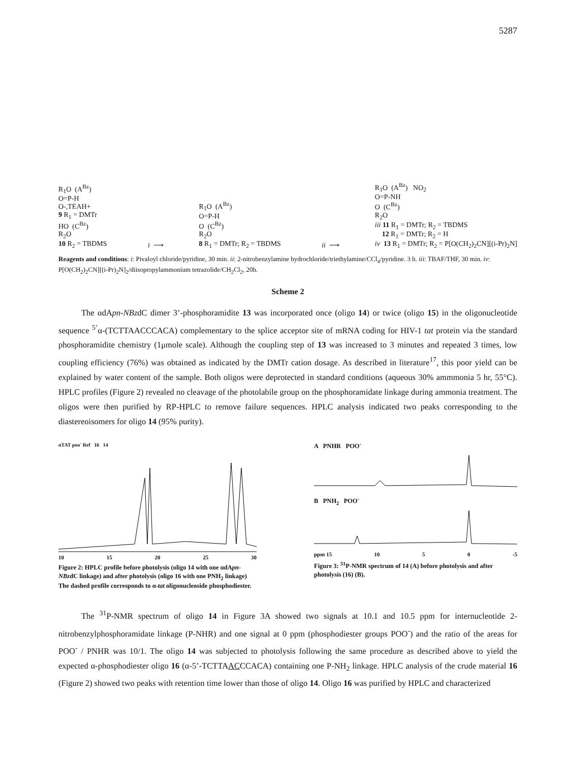5287
R<sub>1</sub>O (A<sup>Bz</sup>) O=P-H O-,TEAH+ 9 R<sub>1</sub> = DMTr HO (C<sup>Bz</sup>) R<sub>2</sub>O 10 R<sub>2</sub> = TBDMS
i ⟶
R<sub>1</sub>O (A<sup>Bz</sup>) O=P-H O (C<sup>Bz</sup>) R<sub>2</sub>O 8 R<sub>1</sub> = DMTr; R<sub>2</sub> = TBDMS
ii ⟶
R<sub>1</sub>O (A<sup>Bz</sup>) NO<sub>2</sub> O=P-NH O (C<sup>Bz</sup>) R<sub>2</sub>O iii 11 R<sub>1</sub> = DMTr; R<sub>2</sub> = TBDMS 12 R<sub>1</sub> = DMTr; R<sub>2</sub> = H iv 13 R<sub>1</sub> = DMTr; R<sub>2</sub> = P[O(CH<sub>2</sub>)<sub>2</sub>CN][(i-Pr)<sub>2</sub>N]
Reagents and conditions: i: Pivaloyl chloride/pyridine, 30 min. ii: 2-nitrobenzylamine hydrochloride/triethylamine/CCl<sub>4</sub>/pyridine. 3 h. iii: TBAF/THF, 30 min. iv: P[O(CH<sub>2</sub>)<sub>2</sub>CN][(i-Pr)<sub>2</sub>N]<sub>2</sub>/diisopropylammonium tetrazolide/CH<sub>2</sub>Cl<sub>2</sub>, 20h.
Scheme 2
The αdApn-NBzdC dimer 3’-phosphoramidite 13 was incorporated once (oligo 14) or twice (oligo 15) in the oligonucleotide sequence <sup>5’</sup>α-(TCTTAACCCACA) complementary to the splice acceptor site of mRNA coding for HIV-1 tat protein via the standard phosphoramidite chemistry (1μmole scale). Although the coupling step of 13 was increased to 3 minutes and repeated 3 times, low coupling efficiency (76%) was obtained as indicated by the DMTr cation dosage. As described in literature<sup>17</sup>, this poor yield can be explained by water content of the sample. Both oligos were deprotected in standard conditions (aqueous 30% ammmonia 5 hr, 55°C). HPLC profiles (Figure 2) revealed no cleavage of the photolabile group on the phosphoramidate linkage during ammonia treatment. The oligos were then purified by RP-HPLC to remove failure sequences. HPLC analysis indicated two peaks corresponding to the diastereoisomers for oligo 14 (95% purity).
αTAT poo<sup>-</sup> Ref 16 14
10 15 20 25 30
Figure 2: HPLC profile before photolysis (oligo 14 with one αdApn-NBzdC linkage) and after photolysis (oligo 16 with one PNH<sub>2</sub> linkage) The dashed profile corresponds to α-tat oligonucleoside phosphodiester.
A PNHR POO<sup>-</sup>
B PNH<sub>2</sub> POO<sup>-</sup>
ppm 15 10 5 0 -5
Figure 3: <sup>31</sup>P-NMR spectrum of 14 (A) before photolysis and after photolysis (16) (B).
The <sup>31</sup>P-NMR spectrum of oligo 14 in Figure 3A showed two signals at 10.1 and 10.5 ppm for internucleotide 2-nitrobenzylphosphoramidate linkage (P-NHR) and one signal at 0 ppm (phosphodiester groups POO<sup>-</sup>) and the ratio of the areas for POO<sup>-</sup> / PNHR was 10/1. The oligo 14 was subjected to photolysis following the same procedure as described above to yield the expected α-phosphodiester oligo 16 (α-5’-TCTTAACCCACA) containing one P-NH<sub>2</sub> linkage. HPLC analysis of the crude material 16 (Figure 2) showed two peaks with retention time lower than those of oligo 14. Oligo 16 was purified by HPLC and characterized